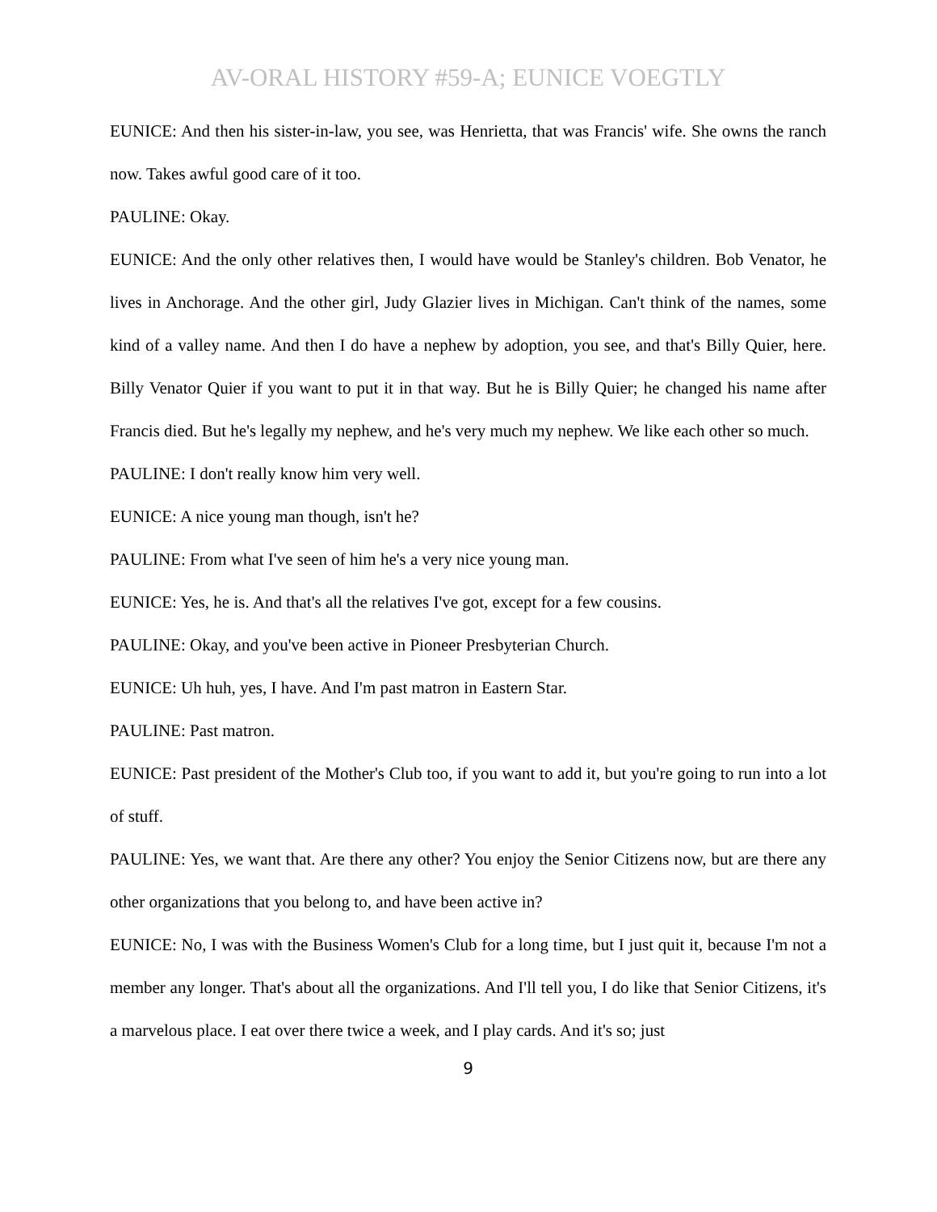AV-ORAL HISTORY #59-A; EUNICE VOEGTLY
EUNICE: And then his sister-in-law, you see, was Henrietta, that was Francis' wife. She owns the ranch now. Takes awful good care of it too.
PAULINE: Okay.
EUNICE: And the only other relatives then, I would have would be Stanley's children. Bob Venator, he lives in Anchorage. And the other girl, Judy Glazier lives in Michigan. Can't think of the names, some kind of a valley name. And then I do have a nephew by adoption, you see, and that's Billy Quier, here. Billy Venator Quier if you want to put it in that way. But he is Billy Quier; he changed his name after Francis died. But he's legally my nephew, and he's very much my nephew. We like each other so much.
PAULINE: I don't really know him very well.
EUNICE: A nice young man though, isn't he?
PAULINE: From what I've seen of him he's a very nice young man.
EUNICE: Yes, he is. And that's all the relatives I've got, except for a few cousins.
PAULINE: Okay, and you've been active in Pioneer Presbyterian Church.
EUNICE: Uh huh, yes, I have. And I'm past matron in Eastern Star.
PAULINE: Past matron.
EUNICE: Past president of the Mother's Club too, if you want to add it, but you're going to run into a lot of stuff.
PAULINE: Yes, we want that. Are there any other? You enjoy the Senior Citizens now, but are there any other organizations that you belong to, and have been active in?
EUNICE: No, I was with the Business Women's Club for a long time, but I just quit it, because I'm not a member any longer. That's about all the organizations. And I'll tell you, I do like that Senior Citizens, it's a marvelous place. I eat over there twice a week, and I play cards. And it's so; just
9